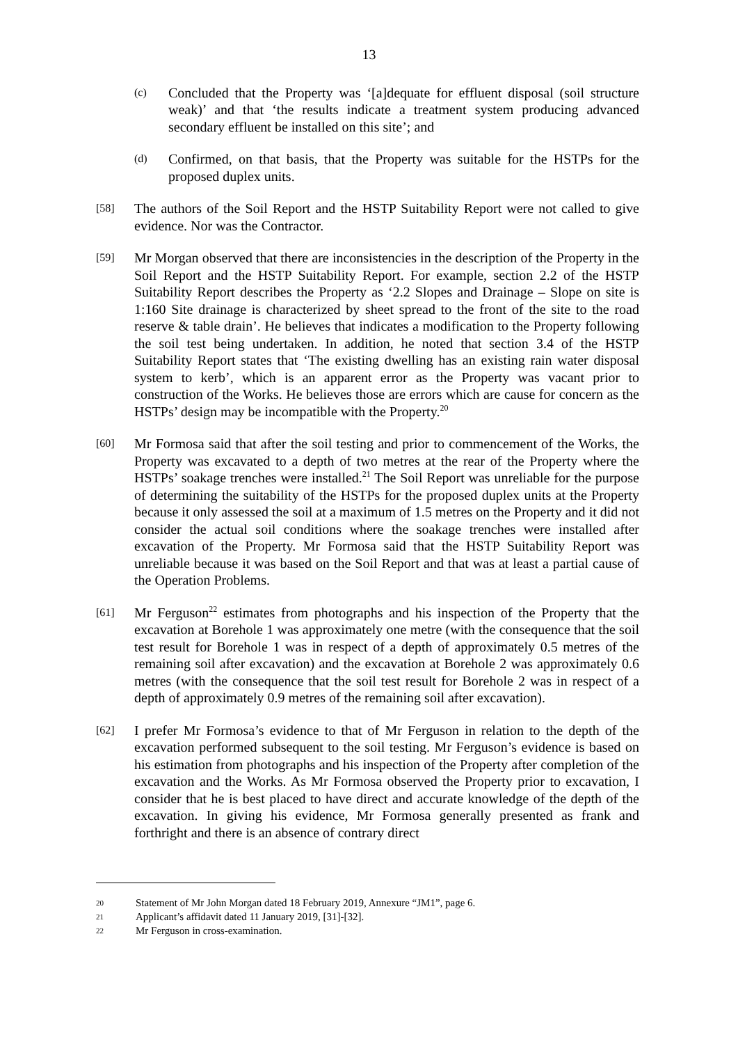13
(c)
Concluded that the Property was ‘[a]dequate for effluent disposal (soil structure weak)’ and that ‘the results indicate a treatment system producing advanced secondary effluent be installed on this site’; and
(d)
Confirmed, on that basis, that the Property was suitable for the HSTPs for the proposed duplex units.
[58]
The authors of the Soil Report and the HSTP Suitability Report were not called to give evidence. Nor was the Contractor.
[59]
Mr Morgan observed that there are inconsistencies in the description of the Property in the Soil Report and the HSTP Suitability Report. For example, section 2.2 of the HSTP Suitability Report describes the Property as ‘2.2 Slopes and Drainage – Slope on site is 1:160 Site drainage is characterized by sheet spread to the front of the site to the road reserve & table drain’. He believes that indicates a modification to the Property following the soil test being undertaken. In addition, he noted that section 3.4 of the HSTP Suitability Report states that ‘The existing dwelling has an existing rain water disposal system to kerb’, which is an apparent error as the Property was vacant prior to construction of the Works. He believes those are errors which are cause for concern as the HSTPs’ design may be incompatible with the Property.<sup>20</sup>
[60]
Mr Formosa said that after the soil testing and prior to commencement of the Works, the Property was excavated to a depth of two metres at the rear of the Property where the HSTPs’ soakage trenches were installed.<sup>21</sup> The Soil Report was unreliable for the purpose of determining the suitability of the HSTPs for the proposed duplex units at the Property because it only assessed the soil at a maximum of 1.5 metres on the Property and it did not consider the actual soil conditions where the soakage trenches were installed after excavation of the Property. Mr Formosa said that the HSTP Suitability Report was unreliable because it was based on the Soil Report and that was at least a partial cause of the Operation Problems.
[61]
Mr Ferguson<sup>22</sup> estimates from photographs and his inspection of the Property that the excavation at Borehole 1 was approximately one metre (with the consequence that the soil test result for Borehole 1 was in respect of a depth of approximately 0.5 metres of the remaining soil after excavation) and the excavation at Borehole 2 was approximately 0.6 metres (with the consequence that the soil test result for Borehole 2 was in respect of a depth of approximately 0.9 metres of the remaining soil after excavation).
[62]
I prefer Mr Formosa’s evidence to that of Mr Ferguson in relation to the depth of the excavation performed subsequent to the soil testing. Mr Ferguson’s evidence is based on his estimation from photographs and his inspection of the Property after completion of the excavation and the Works. As Mr Formosa observed the Property prior to excavation, I consider that he is best placed to have direct and accurate knowledge of the depth of the excavation. In giving his evidence, Mr Formosa generally presented as frank and forthright and there is an absence of contrary direct
20
Statement of Mr John Morgan dated 18 February 2019, Annexure “JM1”, page 6.
21
Applicant’s affidavit dated 11 January 2019, [31]-[32].
22
Mr Ferguson in cross-examination.